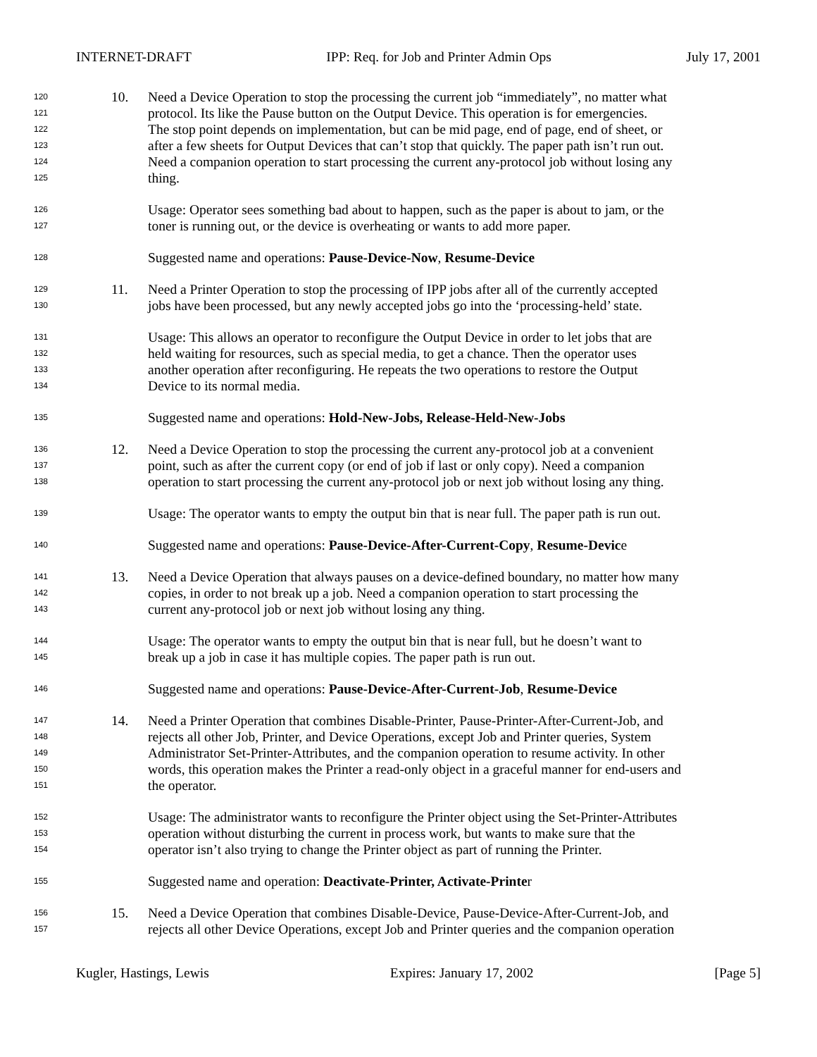INTERNET-DRAFT IPP: Req. for Job and Printer Admin Ops July 17, 2001
120 10. Need a Device Operation to stop the processing the current job “immediately”, no matter what
121 protocol. Its like the Pause button on the Output Device. This operation is for emergencies.
122 The stop point depends on implementation, but can be mid page, end of page, end of sheet, or
123 after a few sheets for Output Devices that can’t stop that quickly. The paper path isn’t run out.
124 Need a companion operation to start processing the current any-protocol job without losing any
125 thing.
126 Usage: Operator sees something bad about to happen, such as the paper is about to jam, or the
127 toner is running out, or the device is overheating or wants to add more paper.
128 Suggested name and operations: Pause-Device-Now, Resume-Device
129 11. Need a Printer Operation to stop the processing of IPP jobs after all of the currently accepted
130 jobs have been processed, but any newly accepted jobs go into the ‘processing-held’ state.
131 Usage: This allows an operator to reconfigure the Output Device in order to let jobs that are
132 held waiting for resources, such as special media, to get a chance. Then the operator uses
133 another operation after reconfiguring. He repeats the two operations to restore the Output
134 Device to its normal media.
135 Suggested name and operations: Hold-New-Jobs, Release-Held-New-Jobs
136 12. Need a Device Operation to stop the processing the current any-protocol job at a convenient
137 point, such as after the current copy (or end of job if last or only copy). Need a companion
138 operation to start processing the current any-protocol job or next job without losing any thing.
139 Usage: The operator wants to empty the output bin that is near full. The paper path is run out.
140 Suggested name and operations: Pause-Device-After-Current-Copy, Resume-Device
141 13. Need a Device Operation that always pauses on a device-defined boundary, no matter how many
142 copies, in order to not break up a job. Need a companion operation to start processing the
143 current any-protocol job or next job without losing any thing.
144 Usage: The operator wants to empty the output bin that is near full, but he doesn’t want to
145 break up a job in case it has multiple copies. The paper path is run out.
146 Suggested name and operations: Pause-Device-After-Current-Job, Resume-Device
147 14. Need a Printer Operation that combines Disable-Printer, Pause-Printer-After-Current-Job, and
148 rejects all other Job, Printer, and Device Operations, except Job and Printer queries, System
149 Administrator Set-Printer-Attributes, and the companion operation to resume activity. In other
150 words, this operation makes the Printer a read-only object in a graceful manner for end-users and
151 the operator.
152 Usage: The administrator wants to reconfigure the Printer object using the Set-Printer-Attributes
153 operation without disturbing the current in process work, but wants to make sure that the
154 operator isn’t also trying to change the Printer object as part of running the Printer.
155 Suggested name and operation: Deactivate-Printer, Activate-Printer
156 15. Need a Device Operation that combines Disable-Device, Pause-Device-After-Current-Job, and
157 rejects all other Device Operations, except Job and Printer queries and the companion operation
Kugler, Hastings, Lewis Expires: January 17, 2002 [Page 5]